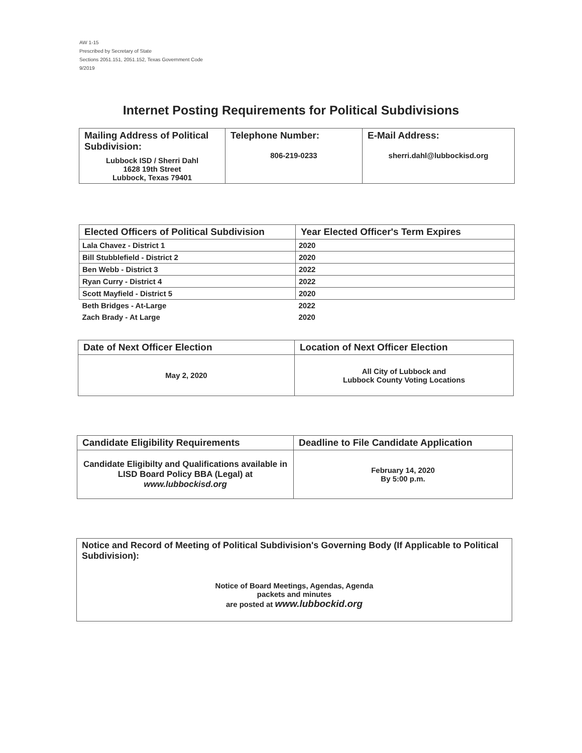AW 1-15
Prescribed by Secretary of State
Sections 2051.151, 2051.152, Texas Government Code
9/2019
Internet Posting Requirements for Political Subdivisions
| Mailing Address of Political Subdivision: Lubbock ISD / Sherri Dahl 1628 19th Street Lubbock, Texas 79401 | Telephone Number: 806-219-0233 | E-Mail Address: sherri.dahl@lubbockisd.org |
| --- | --- | --- |
| Elected Officers of Political Subdivision | Year Elected Officer's Term Expires |
| --- | --- |
| Lala Chavez - District 1 | 2020 |
| Bill Stubblefield - District 2 | 2020 |
| Ben Webb - District 3 | 2022 |
| Ryan Curry - District 4 | 2022 |
| Scott Mayfield - District 5 | 2020 |
| Beth Bridges - At-Large | 2022 |
| Zach Brady - At Large | 2020 |
| Date of Next Officer Election | Location of Next Officer Election |
| --- | --- |
| May 2, 2020 | All City of Lubbock and Lubbock County Voting Locations |
| Candidate Eligibility Requirements | Deadline to File Candidate Application |
| --- | --- |
| Candidate Eligibilty and Qualifications available in LISD Board Policy BBA (Legal) at www.lubbockisd.org | February 14, 2020 By 5:00 p.m. |
| Notice and Record of Meeting of Political Subdivision's Governing Body (If Applicable to Political Subdivision): Notice of Board Meetings, Agendas, Agenda packets and minutes are posted at www.lubbockid.org |
| --- |